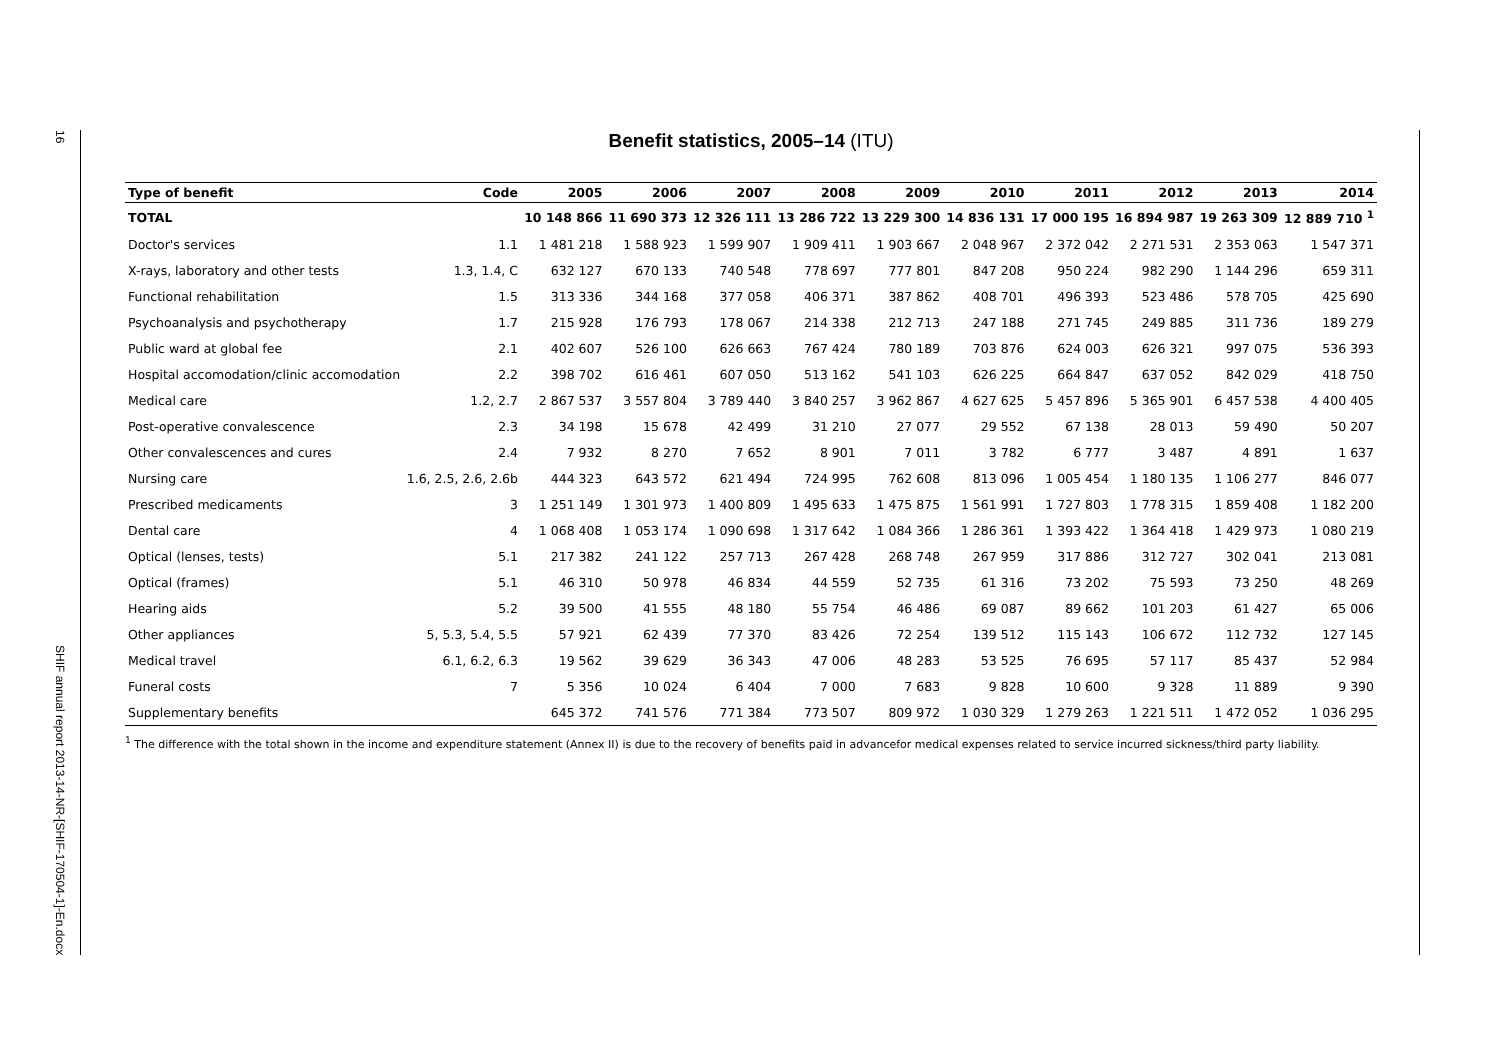16
SHIF annual report 2013-14-NR-[SHIF-170504-1]-En.docx
Benefit statistics, 2005–14 (ITU)
| Type of benefit | Code | 2005 | 2006 | 2007 | 2008 | 2009 | 2010 | 2011 | 2012 | 2013 | 2014 |
| --- | --- | --- | --- | --- | --- | --- | --- | --- | --- | --- | --- |
| TOTAL | | 10 148 866 | 11 690 373 | 12 326 111 | 13 286 722 | 13 229 300 | 14 836 131 | 17 000 195 | 16 894 987 | 19 263 309 | 12 889 710 <sup>1</sup> |
| Doctor's services | 1.1 | 1 481 218 | 1 588 923 | 1 599 907 | 1 909 411 | 1 903 667 | 2 048 967 | 2 372 042 | 2 271 531 | 2 353 063 | 1 547 371 |
| X-rays, laboratory and other tests | 1.3, 1.4, C | 632 127 | 670 133 | 740 548 | 778 697 | 777 801 | 847 208 | 950 224 | 982 290 | 1 144 296 | 659 311 |
| Functional rehabilitation | 1.5 | 313 336 | 344 168 | 377 058 | 406 371 | 387 862 | 408 701 | 496 393 | 523 486 | 578 705 | 425 690 |
| Psychoanalysis and psychotherapy | 1.7 | 215 928 | 176 793 | 178 067 | 214 338 | 212 713 | 247 188 | 271 745 | 249 885 | 311 736 | 189 279 |
| Public ward at global fee | 2.1 | 402 607 | 526 100 | 626 663 | 767 424 | 780 189 | 703 876 | 624 003 | 626 321 | 997 075 | 536 393 |
| Hospital accomodation/clinic accomodation | 2.2 | 398 702 | 616 461 | 607 050 | 513 162 | 541 103 | 626 225 | 664 847 | 637 052 | 842 029 | 418 750 |
| Medical care | 1.2, 2.7 | 2 867 537 | 3 557 804 | 3 789 440 | 3 840 257 | 3 962 867 | 4 627 625 | 5 457 896 | 5 365 901 | 6 457 538 | 4 400 405 |
| Post-operative convalescence | 2.3 | 34 198 | 15 678 | 42 499 | 31 210 | 27 077 | 29 552 | 67 138 | 28 013 | 59 490 | 50 207 |
| Other convalescences and cures | 2.4 | 7 932 | 8 270 | 7 652 | 8 901 | 7 011 | 3 782 | 6 777 | 3 487 | 4 891 | 1 637 |
| Nursing care | 1.6, 2.5, 2.6, 2.6b | 444 323 | 643 572 | 621 494 | 724 995 | 762 608 | 813 096 | 1 005 454 | 1 180 135 | 1 106 277 | 846 077 |
| Prescribed medicaments | 3 | 1 251 149 | 1 301 973 | 1 400 809 | 1 495 633 | 1 475 875 | 1 561 991 | 1 727 803 | 1 778 315 | 1 859 408 | 1 182 200 |
| Dental care | 4 | 1 068 408 | 1 053 174 | 1 090 698 | 1 317 642 | 1 084 366 | 1 286 361 | 1 393 422 | 1 364 418 | 1 429 973 | 1 080 219 |
| Optical (lenses, tests) | 5.1 | 217 382 | 241 122 | 257 713 | 267 428 | 268 748 | 267 959 | 317 886 | 312 727 | 302 041 | 213 081 |
| Optical (frames) | 5.1 | 46 310 | 50 978 | 46 834 | 44 559 | 52 735 | 61 316 | 73 202 | 75 593 | 73 250 | 48 269 |
| Hearing aids | 5.2 | 39 500 | 41 555 | 48 180 | 55 754 | 46 486 | 69 087 | 89 662 | 101 203 | 61 427 | 65 006 |
| Other appliances | 5, 5.3, 5.4, 5.5 | 57 921 | 62 439 | 77 370 | 83 426 | 72 254 | 139 512 | 115 143 | 106 672 | 112 732 | 127 145 |
| Medical travel | 6.1, 6.2, 6.3 | 19 562 | 39 629 | 36 343 | 47 006 | 48 283 | 53 525 | 76 695 | 57 117 | 85 437 | 52 984 |
| Funeral costs | 7 | 5 356 | 10 024 | 6 404 | 7 000 | 7 683 | 9 828 | 10 600 | 9 328 | 11 889 | 9 390 |
| Supplementary benefits | | 645 372 | 741 576 | 771 384 | 773 507 | 809 972 | 1 030 329 | 1 279 263 | 1 221 511 | 1 472 052 | 1 036 295 |
<sup>1</sup> The difference with the total shown in the income and expenditure statement (Annex II) is due to the recovery of benefits paid in advancefor medical expenses related to service incurred sickness/third party liability.